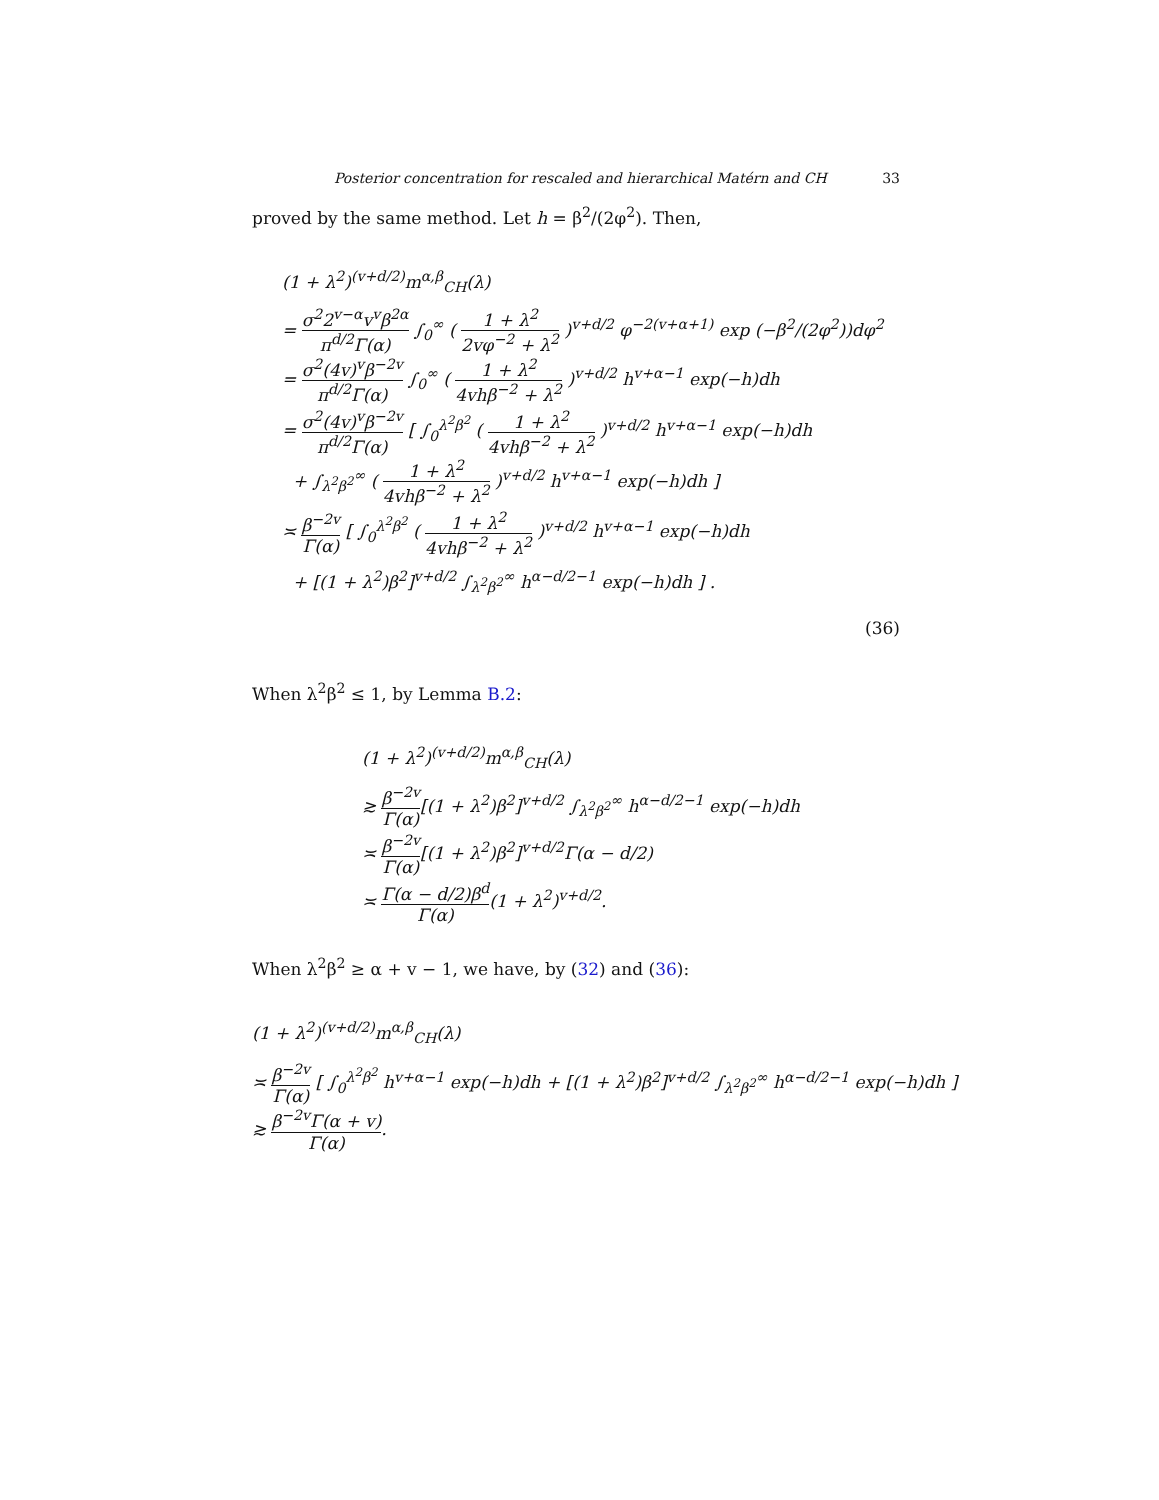Posterior concentration for rescaled and hierarchical Matérn and CH 33
proved by the same method. Let h = β<sup>2</sup>/(2φ<sup>2</sup>). Then,
(1 + λ<sup>2</sup>)<sup>(v+d/2)</sup>m<sup>α,β</sup><sub>CH</sub>(λ)
= σ<sup>2</sup>2<sup>v−α</sup>v<sup>v</sup>β<sup>2α</sup> π<sup>d/2</sup>Γ(α) ∫<sub>0</sub><sup>∞</sup> ( 1 + λ<sup>2</sup> 2vφ<sup>−2</sup> + λ<sup>2</sup> )<sup>v+d/2</sup> φ<sup>−2(v+α+1)</sup> exp (−β<sup>2</sup>/(2φ<sup>2</sup>))dφ<sup>2</sup>
= σ<sup>2</sup>(4v)<sup>v</sup>β<sup>−2v</sup> π<sup>d/2</sup>Γ(α) ∫<sub>0</sub><sup>∞</sup> ( 1 + λ<sup>2</sup> 4vhβ<sup>−2</sup> + λ<sup>2</sup> )<sup>v+d/2</sup> h<sup>v+α−1</sup> exp(−h)dh
= σ<sup>2</sup>(4v)<sup>v</sup>β<sup>−2v</sup> π<sup>d/2</sup>Γ(α) [ ∫<sub>0</sub><sup>λ<sup>2</sup>β<sup>2</sup></sup> ( 1 + λ<sup>2</sup> 4vhβ<sup>−2</sup> + λ<sup>2</sup> )<sup>v+d/2</sup> h<sup>v+α−1</sup> exp(−h)dh
+ ∫<sub>λ<sup>2</sup>β<sup>2</sup></sub><sup>∞</sup> ( 1 + λ<sup>2</sup> 4vhβ<sup>−2</sup> + λ<sup>2</sup> )<sup>v+d/2</sup> h<sup>v+α−1</sup> exp(−h)dh ]
≍ β<sup>−2v</sup> Γ(α) [ ∫<sub>0</sub><sup>λ<sup>2</sup>β<sup>2</sup></sup> ( 1 + λ<sup>2</sup> 4vhβ<sup>−2</sup> + λ<sup>2</sup> )<sup>v+d/2</sup> h<sup>v+α−1</sup> exp(−h)dh
+ [(1 + λ<sup>2</sup>)β<sup>2</sup>]<sup>v+d/2</sup> ∫<sub>λ<sup>2</sup>β<sup>2</sup></sub><sup>∞</sup> h<sup>α−d/2−1</sup> exp(−h)dh ] .
(36)
When λ<sup>2</sup>β<sup>2</sup> ≤ 1, by Lemma B.2:
(1 + λ<sup>2</sup>)<sup>(v+d/2)</sup>m<sup>α,β</sup><sub>CH</sub>(λ)
≳ β<sup>−2v</sup> Γ(α)[(1 + λ<sup>2</sup>)β<sup>2</sup>]<sup>v+d/2</sup> ∫<sub>λ<sup>2</sup>β<sup>2</sup></sub><sup>∞</sup> h<sup>α−d/2−1</sup> exp(−h)dh
≍ β<sup>−2v</sup> Γ(α)[(1 + λ<sup>2</sup>)β<sup>2</sup>]<sup>v+d/2</sup>Γ(α − d/2)
≍ Γ(α − d/2)β<sup>d</sup> Γ(α)(1 + λ<sup>2</sup>)<sup>v+d/2</sup>.
When λ<sup>2</sup>β<sup>2</sup> ≥ α + v − 1, we have, by (32) and (36):
(1 + λ<sup>2</sup>)<sup>(v+d/2)</sup>m<sup>α,β</sup><sub>CH</sub>(λ)
≍ β<sup>−2v</sup> Γ(α) [ ∫<sub>0</sub><sup>λ<sup>2</sup>β<sup>2</sup></sup> h<sup>v+α−1</sup> exp(−h)dh + [(1 + λ<sup>2</sup>)β<sup>2</sup>]<sup>v+d/2</sup> ∫<sub>λ<sup>2</sup>β<sup>2</sup></sub><sup>∞</sup> h<sup>α−d/2−1</sup> exp(−h)dh ]
≳ β<sup>−2v</sup>Γ(α + v) Γ(α).